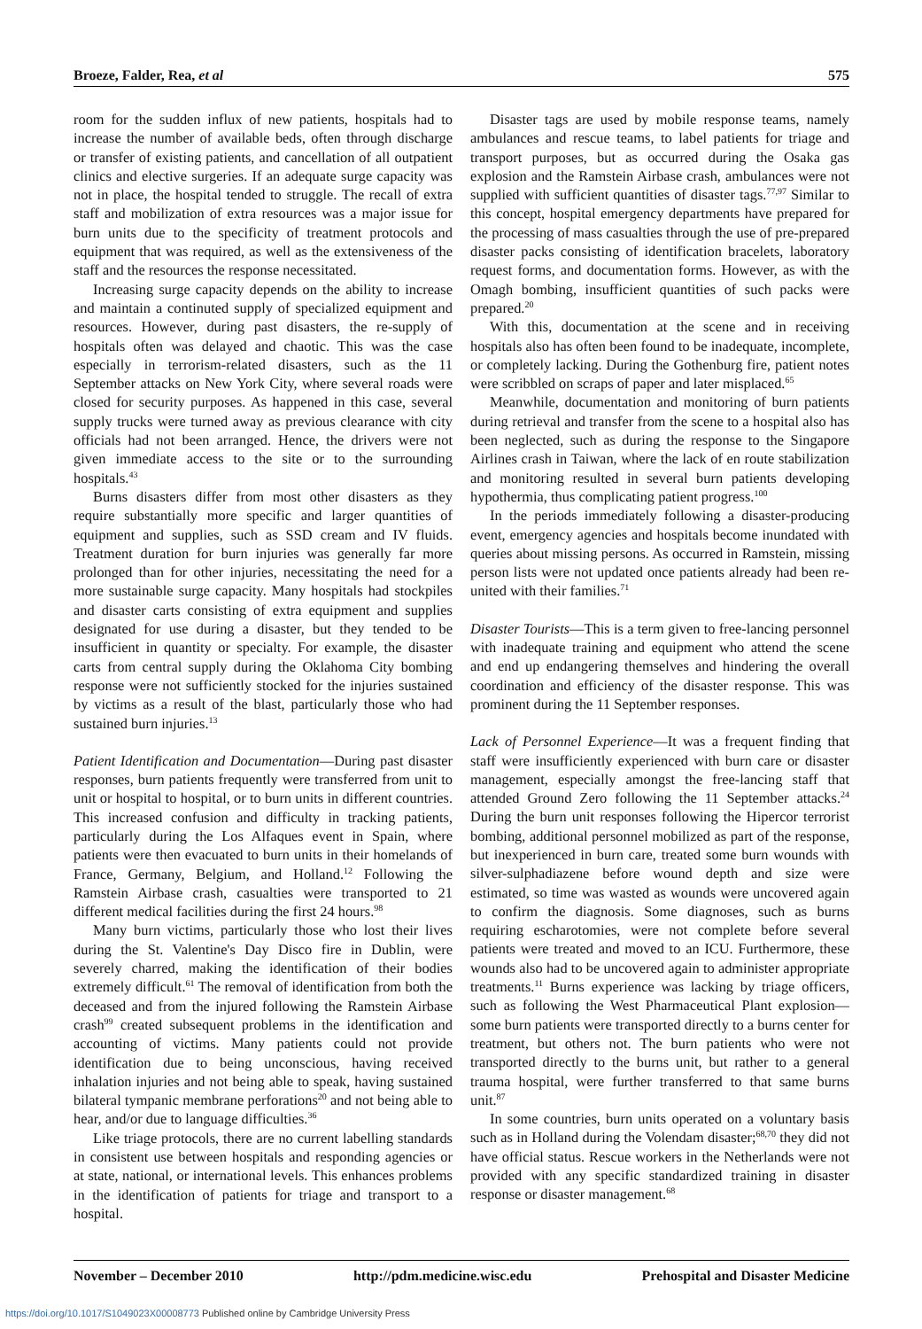Broeze, Falder, Rea, et al 575
room for the sudden influx of new patients, hospitals had to increase the number of available beds, often through discharge or transfer of existing patients, and cancellation of all outpatient clinics and elective surgeries. If an adequate surge capacity was not in place, the hospital tended to struggle. The recall of extra staff and mobilization of extra resources was a major issue for burn units due to the specificity of treatment protocols and equipment that was required, as well as the extensiveness of the staff and the resources the response necessitated.
Increasing surge capacity depends on the ability to increase and maintain a continuted supply of specialized equipment and resources. However, during past disasters, the re-supply of hospitals often was delayed and chaotic. This was the case especially in terrorism-related disasters, such as the 11 September attacks on New York City, where several roads were closed for security purposes. As happened in this case, several supply trucks were turned away as previous clearance with city officials had not been arranged. Hence, the drivers were not given immediate access to the site or to the surrounding hospitals.<sup>43</sup>
Burns disasters differ from most other disasters as they require substantially more specific and larger quantities of equipment and supplies, such as SSD cream and IV fluids. Treatment duration for burn injuries was generally far more prolonged than for other injuries, necessitating the need for a more sustainable surge capacity. Many hospitals had stockpiles and disaster carts consisting of extra equipment and supplies designated for use during a disaster, but they tended to be insufficient in quantity or specialty. For example, the disaster carts from central supply during the Oklahoma City bombing response were not sufficiently stocked for the injuries sustained by victims as a result of the blast, particularly those who had sustained burn injuries.<sup>13</sup>
Patient Identification and Documentation—During past disaster responses, burn patients frequently were transferred from unit to unit or hospital to hospital, or to burn units in different countries. This increased confusion and difficulty in tracking patients, particularly during the Los Alfaques event in Spain, where patients were then evacuated to burn units in their homelands of France, Germany, Belgium, and Holland.<sup>12</sup> Following the Ramstein Airbase crash, casualties were transported to 21 different medical facilities during the first 24 hours.<sup>98</sup>
Many burn victims, particularly those who lost their lives during the St. Valentine's Day Disco fire in Dublin, were severely charred, making the identification of their bodies extremely difficult.<sup>61</sup> The removal of identification from both the deceased and from the injured following the Ramstein Airbase crash<sup>99</sup> created subsequent problems in the identification and accounting of victims. Many patients could not provide identification due to being unconscious, having received inhalation injuries and not being able to speak, having sustained bilateral tympanic membrane perforations<sup>20</sup> and not being able to hear, and/or due to language difficulties.<sup>36</sup>
Like triage protocols, there are no current labelling standards in consistent use between hospitals and responding agencies or at state, national, or international levels. This enhances problems in the identification of patients for triage and transport to a hospital.
Disaster tags are used by mobile response teams, namely ambulances and rescue teams, to label patients for triage and transport purposes, but as occurred during the Osaka gas explosion and the Ramstein Airbase crash, ambulances were not supplied with sufficient quantities of disaster tags.<sup>77,97</sup> Similar to this concept, hospital emergency departments have prepared for the processing of mass casualties through the use of pre-prepared disaster packs consisting of identification bracelets, laboratory request forms, and documentation forms. However, as with the Omagh bombing, insufficient quantities of such packs were prepared.<sup>20</sup>
With this, documentation at the scene and in receiving hospitals also has often been found to be inadequate, incomplete, or completely lacking. During the Gothenburg fire, patient notes were scribbled on scraps of paper and later misplaced.<sup>65</sup>
Meanwhile, documentation and monitoring of burn patients during retrieval and transfer from the scene to a hospital also has been neglected, such as during the response to the Singapore Airlines crash in Taiwan, where the lack of en route stabilization and monitoring resulted in several burn patients developing hypothermia, thus complicating patient progress.<sup>100</sup>
In the periods immediately following a disaster-producing event, emergency agencies and hospitals become inundated with queries about missing persons. As occurred in Ramstein, missing person lists were not updated once patients already had been re-united with their families.<sup>71</sup>
Disaster Tourists—This is a term given to free-lancing personnel with inadequate training and equipment who attend the scene and end up endangering themselves and hindering the overall coordination and efficiency of the disaster response. This was prominent during the 11 September responses.
Lack of Personnel Experience—It was a frequent finding that staff were insufficiently experienced with burn care or disaster management, especially amongst the free-lancing staff that attended Ground Zero following the 11 September attacks.<sup>24</sup> During the burn unit responses following the Hipercor terrorist bombing, additional personnel mobilized as part of the response, but inexperienced in burn care, treated some burn wounds with silver-sulphadiazene before wound depth and size were estimated, so time was wasted as wounds were uncovered again to confirm the diagnosis. Some diagnoses, such as burns requiring escharotomies, were not complete before several patients were treated and moved to an ICU. Furthermore, these wounds also had to be uncovered again to administer appropriate treatments.<sup>11</sup> Burns experience was lacking by triage officers, such as following the West Pharmaceutical Plant explosion—some burn patients were transported directly to a burns center for treatment, but others not. The burn patients who were not transported directly to the burns unit, but rather to a general trauma hospital, were further transferred to that same burns unit.<sup>87</sup>
In some countries, burn units operated on a voluntary basis such as in Holland during the Volendam disaster;<sup>68,70</sup> they did not have official status. Rescue workers in the Netherlands were not provided with any specific standardized training in disaster response or disaster management.<sup>68</sup>
November – December 2010 http://pdm.medicine.wisc.edu Prehospital and Disaster Medicine
https://doi.org/10.1017/S1049023X00008773 Published online by Cambridge University Press